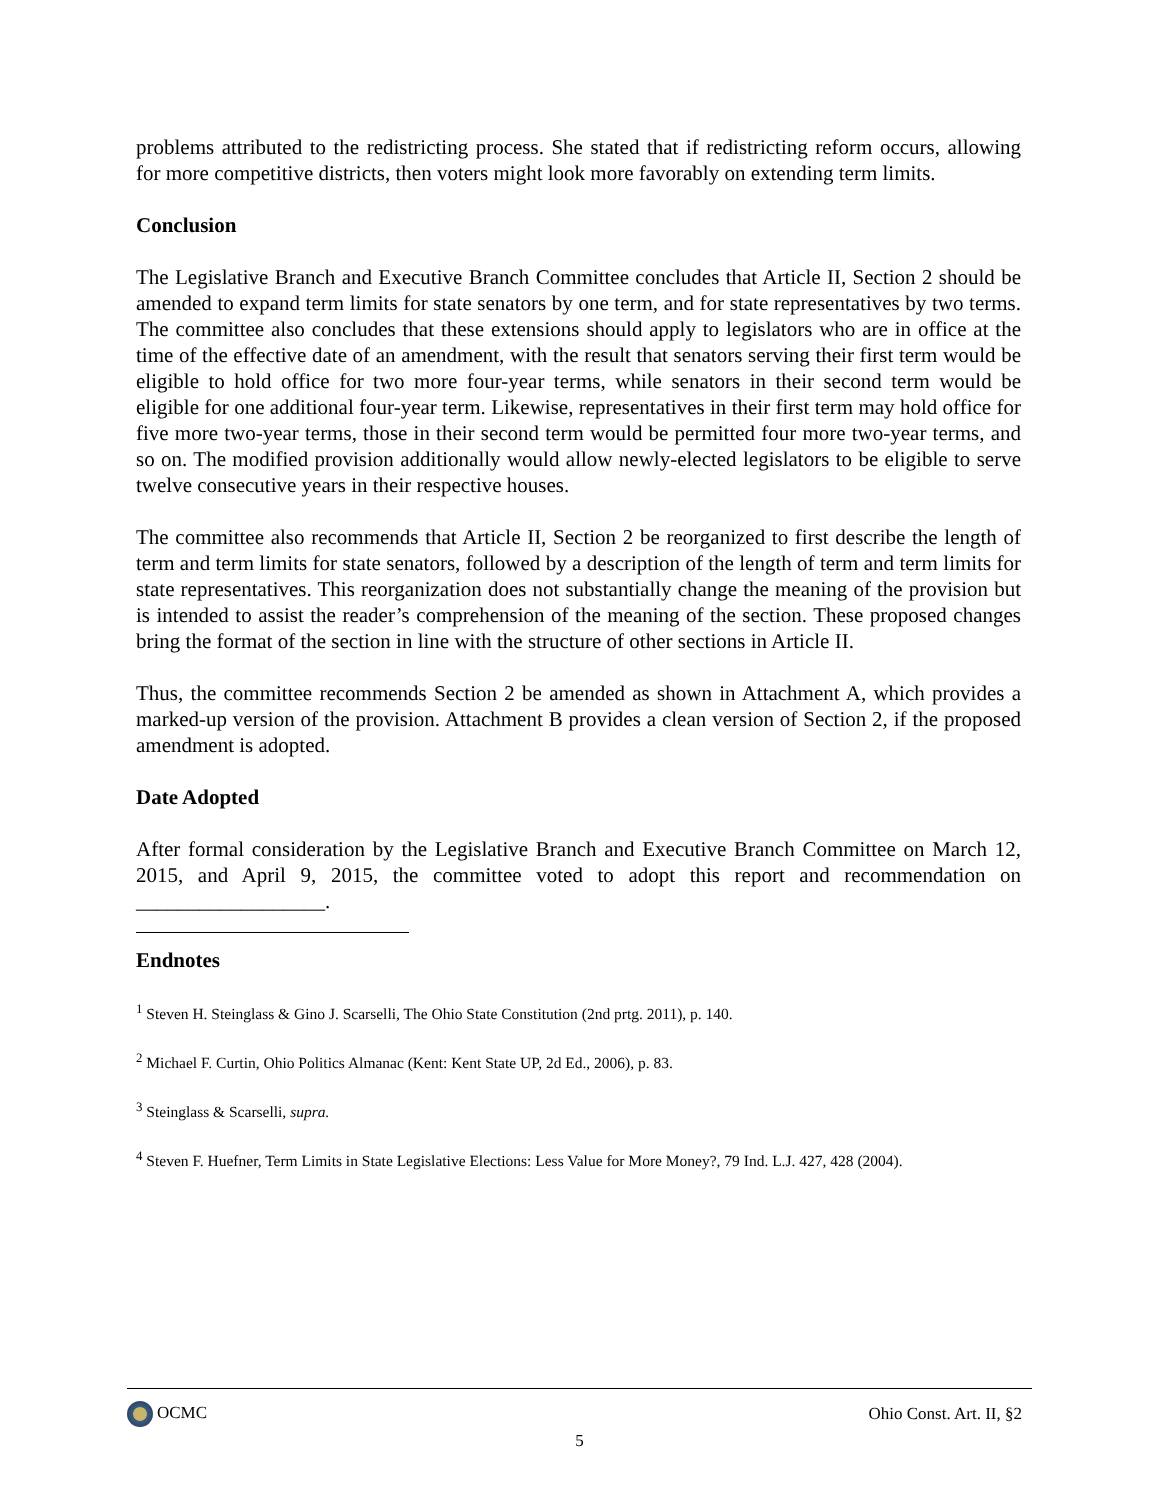problems attributed to the redistricting process. She stated that if redistricting reform occurs, allowing for more competitive districts, then voters might look more favorably on extending term limits.
Conclusion
The Legislative Branch and Executive Branch Committee concludes that Article II, Section 2 should be amended to expand term limits for state senators by one term, and for state representatives by two terms. The committee also concludes that these extensions should apply to legislators who are in office at the time of the effective date of an amendment, with the result that senators serving their first term would be eligible to hold office for two more four-year terms, while senators in their second term would be eligible for one additional four-year term. Likewise, representatives in their first term may hold office for five more two-year terms, those in their second term would be permitted four more two-year terms, and so on. The modified provision additionally would allow newly-elected legislators to be eligible to serve twelve consecutive years in their respective houses.
The committee also recommends that Article II, Section 2 be reorganized to first describe the length of term and term limits for state senators, followed by a description of the length of term and term limits for state representatives. This reorganization does not substantially change the meaning of the provision but is intended to assist the reader’s comprehension of the meaning of the section. These proposed changes bring the format of the section in line with the structure of other sections in Article II.
Thus, the committee recommends Section 2 be amended as shown in Attachment A, which provides a marked-up version of the provision. Attachment B provides a clean version of Section 2, if the proposed amendment is adopted.
Date Adopted
After formal consideration by the Legislative Branch and Executive Branch Committee on March 12, 2015, and April 9, 2015, the committee voted to adopt this report and recommendation on __________________.
Endnotes
<sup>1</sup> Steven H. Steinglass & Gino J. Scarselli, The Ohio State Constitution (2nd prtg. 2011), p. 140.
<sup>2</sup> Michael F. Curtin, Ohio Politics Almanac (Kent: Kent State UP, 2d Ed., 2006), p. 83.
<sup>3</sup> Steinglass & Scarselli, supra.
<sup>4</sup> Steven F. Huefner, Term Limits in State Legislative Elections: Less Value for More Money?, 79 Ind. L.J. 427, 428 (2004).
OCMC Ohio Const. Art. II, §2
5